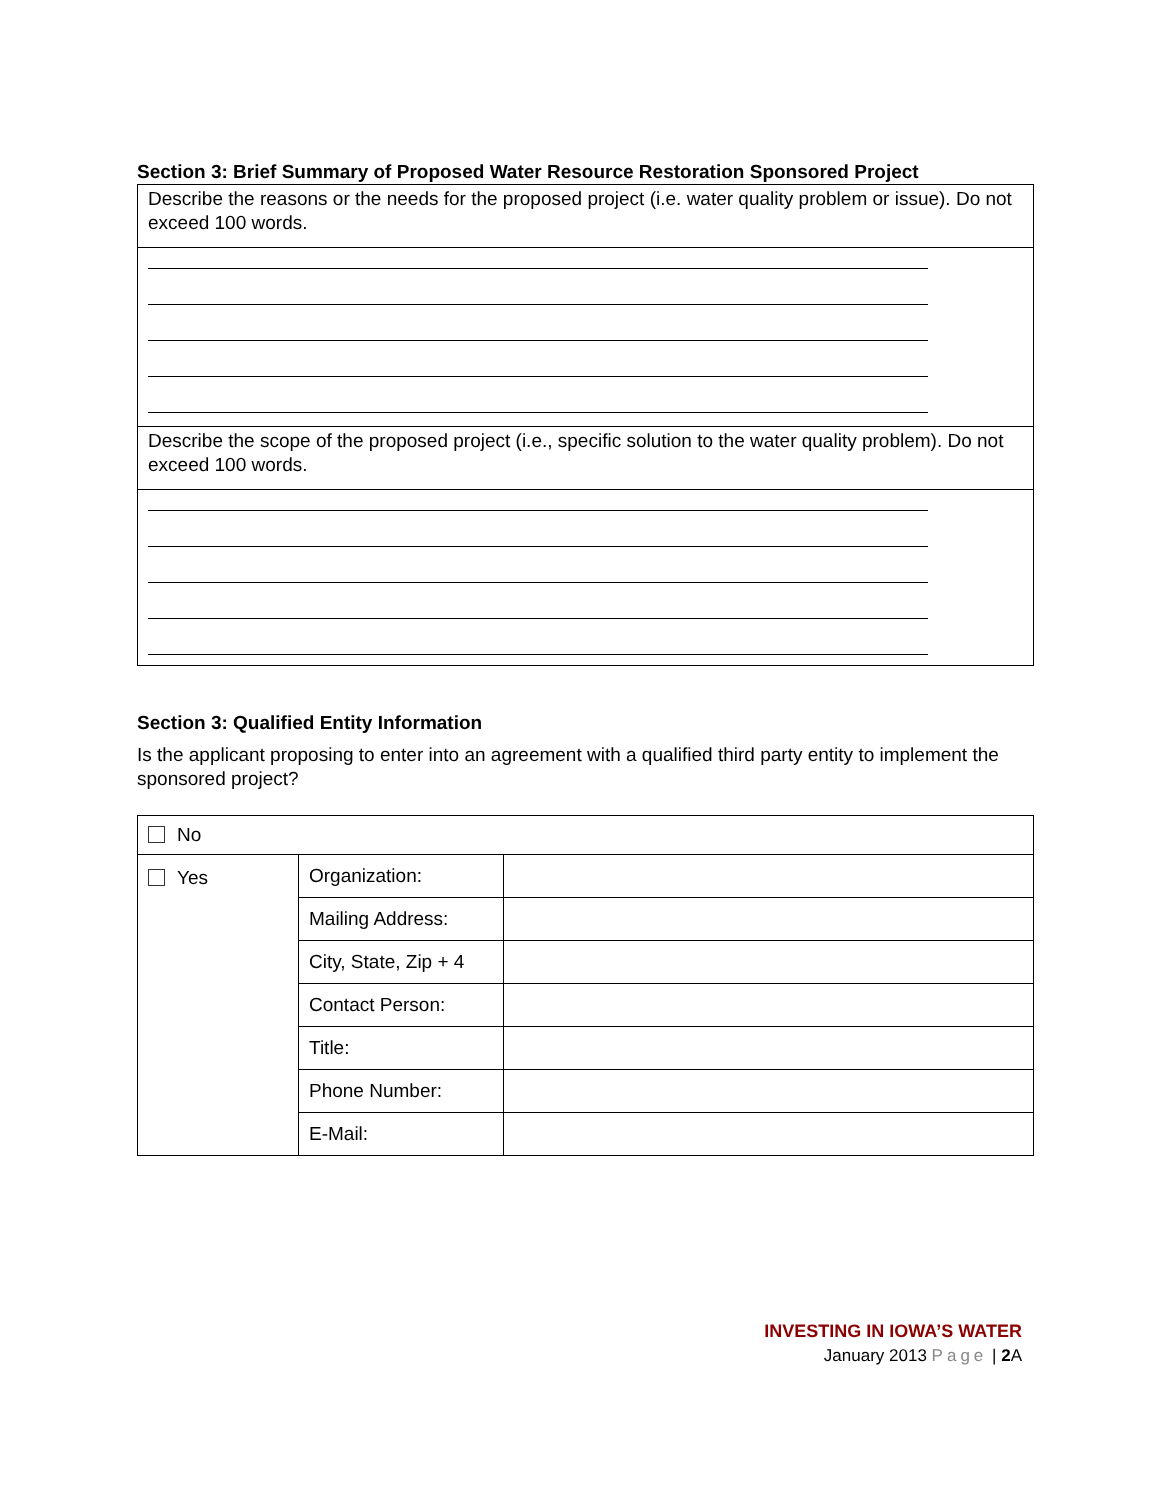Section 3: Brief Summary of Proposed Water Resource Restoration Sponsored Project
Describe the reasons or the needs for the proposed project (i.e. water quality problem or issue). Do not exceed 100 words.
Describe the scope of the proposed project (i.e., specific solution to the water quality problem). Do not exceed 100 words.
Section 3: Qualified Entity Information
Is the applicant proposing to enter into an agreement with a qualified third party entity to implement the sponsored project?
| No | | |
| Yes | Organization: | |
| | Mailing Address: | |
| | City, State, Zip + 4 | |
| | Contact Person: | |
| | Title: | |
| | Phone Number: | |
| | E-Mail: | |
INVESTING IN IOWA’S WATER
January 2013 Page | 2 A